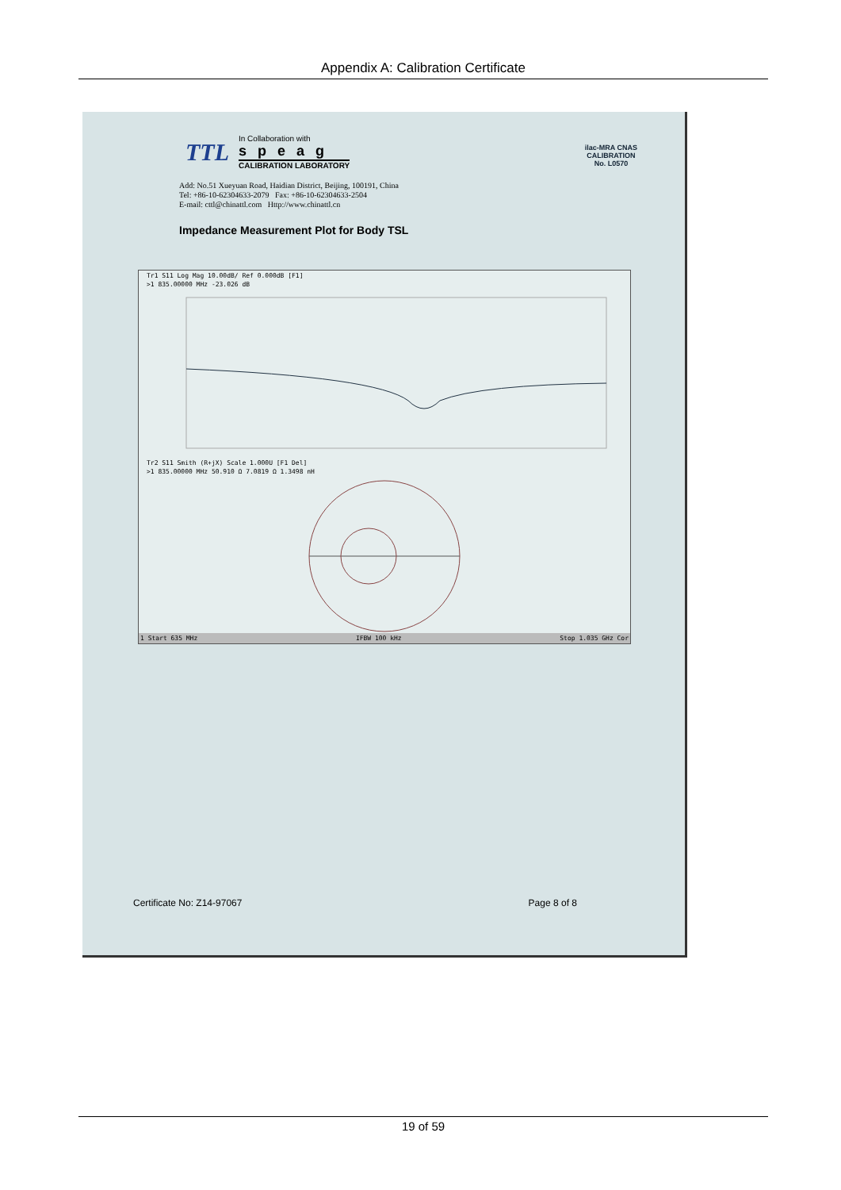Appendix A: Calibration Certificate
TTL
In Collaboration with
speag
CALIBRATION LABORATORY
ilac-MRA CNAS
CALIBRATION
No. L0570
Add: No.51 Xueyuan Road, Haidian District, Beijing, 100191, China
Tel: +86-10-62304633-2079 Fax: +86-10-62304633-2504
E-mail: cttl@chinattl.com Http://www.chinattl.cn
Impedance Measurement Plot for Body TSL
Tr1 S11 Log Mag 10.00dB/ Ref 0.000dB [F1]
>1 835.00000 MHz -23.026 dB
Tr2 S11 Smith (R+jX) Scale 1.000U [F1 Del]
>1 835.00000 MHz 50.910 Ω 7.0819 Ω 1.3498 nH
1 Start 635 MHz IFBW 100 kHz Stop 1.035 GHz Cor
Certificate No: Z14-97067 Page 8 of 8
19 of 59